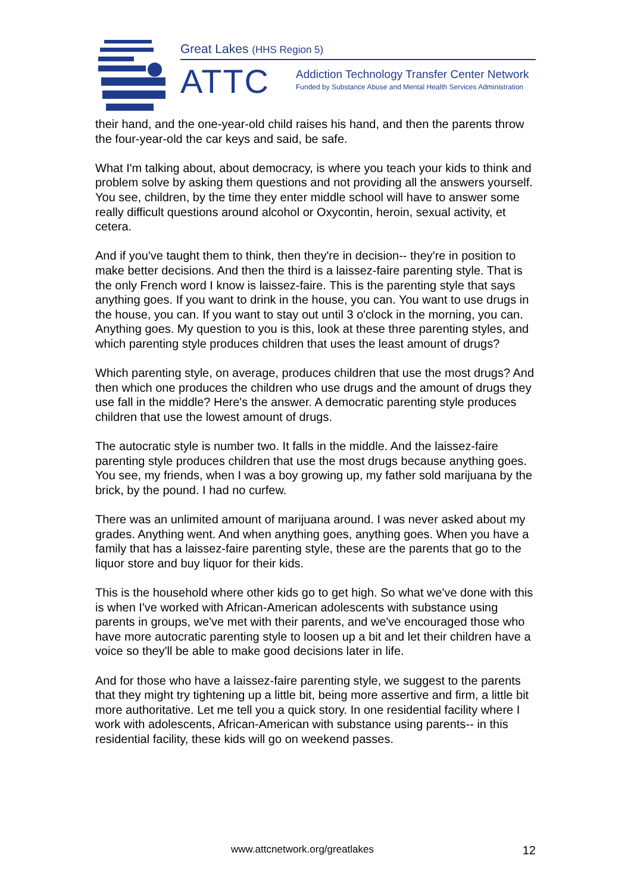Great Lakes (HHS Region 5)
ATTC
Addiction Technology Transfer Center Network
Funded by Substance Abuse and Mental Health Services Administration
their hand, and the one-year-old child raises his hand, and then the parents throw the four-year-old the car keys and said, be safe.
What I'm talking about, about democracy, is where you teach your kids to think and problem solve by asking them questions and not providing all the answers yourself. You see, children, by the time they enter middle school will have to answer some really difficult questions around alcohol or Oxycontin, heroin, sexual activity, et cetera.
And if you've taught them to think, then they're in decision-- they're in position to make better decisions. And then the third is a laissez-faire parenting style. That is the only French word I know is laissez-faire. This is the parenting style that says anything goes. If you want to drink in the house, you can. You want to use drugs in the house, you can. If you want to stay out until 3 o'clock in the morning, you can. Anything goes. My question to you is this, look at these three parenting styles, and which parenting style produces children that uses the least amount of drugs?
Which parenting style, on average, produces children that use the most drugs? And then which one produces the children who use drugs and the amount of drugs they use fall in the middle? Here's the answer. A democratic parenting style produces children that use the lowest amount of drugs.
The autocratic style is number two. It falls in the middle. And the laissez-faire parenting style produces children that use the most drugs because anything goes. You see, my friends, when I was a boy growing up, my father sold marijuana by the brick, by the pound. I had no curfew.
There was an unlimited amount of marijuana around. I was never asked about my grades. Anything went. And when anything goes, anything goes. When you have a family that has a laissez-faire parenting style, these are the parents that go to the liquor store and buy liquor for their kids.
This is the household where other kids go to get high. So what we've done with this is when I've worked with African-American adolescents with substance using parents in groups, we've met with their parents, and we've encouraged those who have more autocratic parenting style to loosen up a bit and let their children have a voice so they'll be able to make good decisions later in life.
And for those who have a laissez-faire parenting style, we suggest to the parents that they might try tightening up a little bit, being more assertive and firm, a little bit more authoritative. Let me tell you a quick story. In one residential facility where I work with adolescents, African-American with substance using parents-- in this residential facility, these kids will go on weekend passes.
www.attcnetwork.org/greatlakes 12